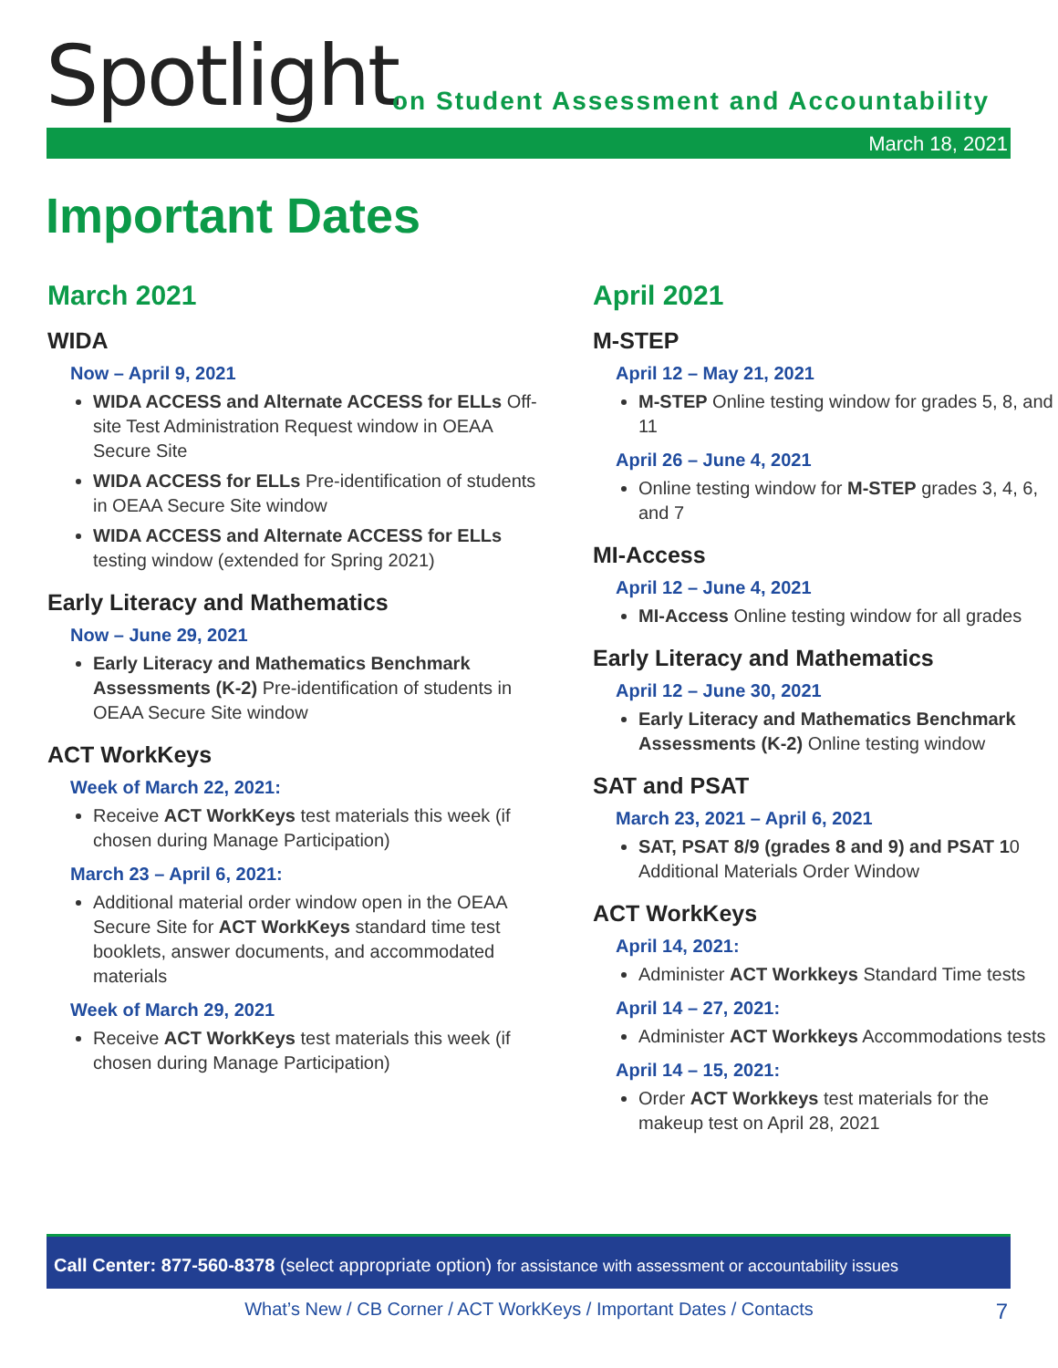Spotlight
on Student Assessment and Accountability
March 18, 2021
Important Dates
March 2021
WIDA
Now – April 9, 2021
WIDA ACCESS and Alternate ACCESS for ELLs Off-site Test Administration Request window in OEAA Secure Site
WIDA ACCESS for ELLs Pre-identification of students in OEAA Secure Site window
WIDA ACCESS and Alternate ACCESS for ELLs testing window (extended for Spring 2021)
Early Literacy and Mathematics
Now – June 29, 2021
Early Literacy and Mathematics Benchmark Assessments (K-2) Pre-identification of students in OEAA Secure Site window
ACT WorkKeys
Week of March 22, 2021:
Receive ACT WorkKeys test materials this week (if chosen during Manage Participation)
March 23 – April 6, 2021:
Additional material order window open in the OEAA Secure Site for ACT WorkKeys standard time test booklets, answer documents, and accommodated materials
Week of March 29, 2021
Receive ACT WorkKeys test materials this week (if chosen during Manage Participation)
April 2021
M-STEP
April 12 – May 21, 2021
M-STEP Online testing window for grades 5, 8, and 11
April 26 – June 4, 2021
Online testing window for M-STEP grades 3, 4, 6, and 7
MI-Access
April 12 – June 4, 2021
MI-Access Online testing window for all grades
Early Literacy and Mathematics
April 12 – June 30, 2021
Early Literacy and Mathematics Benchmark Assessments (K-2) Online testing window
SAT and PSAT
March 23, 2021 – April 6, 2021
SAT, PSAT 8/9 (grades 8 and 9) and PSAT 10 Additional Materials Order Window
ACT WorkKeys
April 14, 2021:
Administer ACT Workkeys Standard Time tests
April 14 – 27, 2021:
Administer ACT Workkeys Accommodations tests
April 14 – 15, 2021:
Order ACT Workkeys test materials for the makeup test on April 28, 2021
Call Center: 877-560-8378 (select appropriate option) for assistance with assessment or accountability issues
What’s New / CB Corner / ACT WorkKeys / Important Dates / Contacts 7